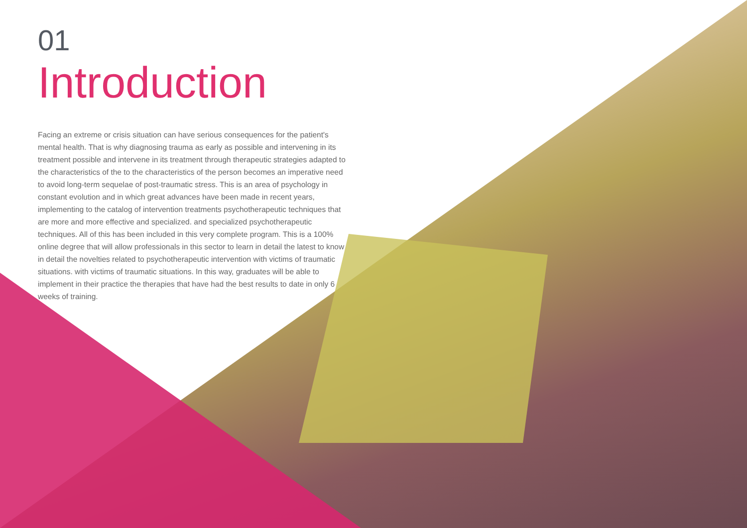01
Introduction
Facing an extreme or crisis situation can have serious consequences for the patient's mental health. That is why diagnosing trauma as early as possible and intervening in its treatment possible and intervene in its treatment through therapeutic strategies adapted to the characteristics of the to the characteristics of the person becomes an imperative need to avoid long-term sequelae of post-traumatic stress. This is an area of psychology in constant evolution and in which great advances have been made in recent years, implementing to the catalog of intervention treatments psychotherapeutic techniques that are more and more effective and specialized. and specialized psychotherapeutic techniques. All of this has been included in this very complete program. This is a 100% online degree that will allow professionals in this sector to learn in detail the latest to know in detail the novelties related to psychotherapeutic intervention with victims of traumatic situations. with victims of traumatic situations. In this way, graduates will be able to implement in their practice the therapies that have had the best results to date in only 6 weeks of training.